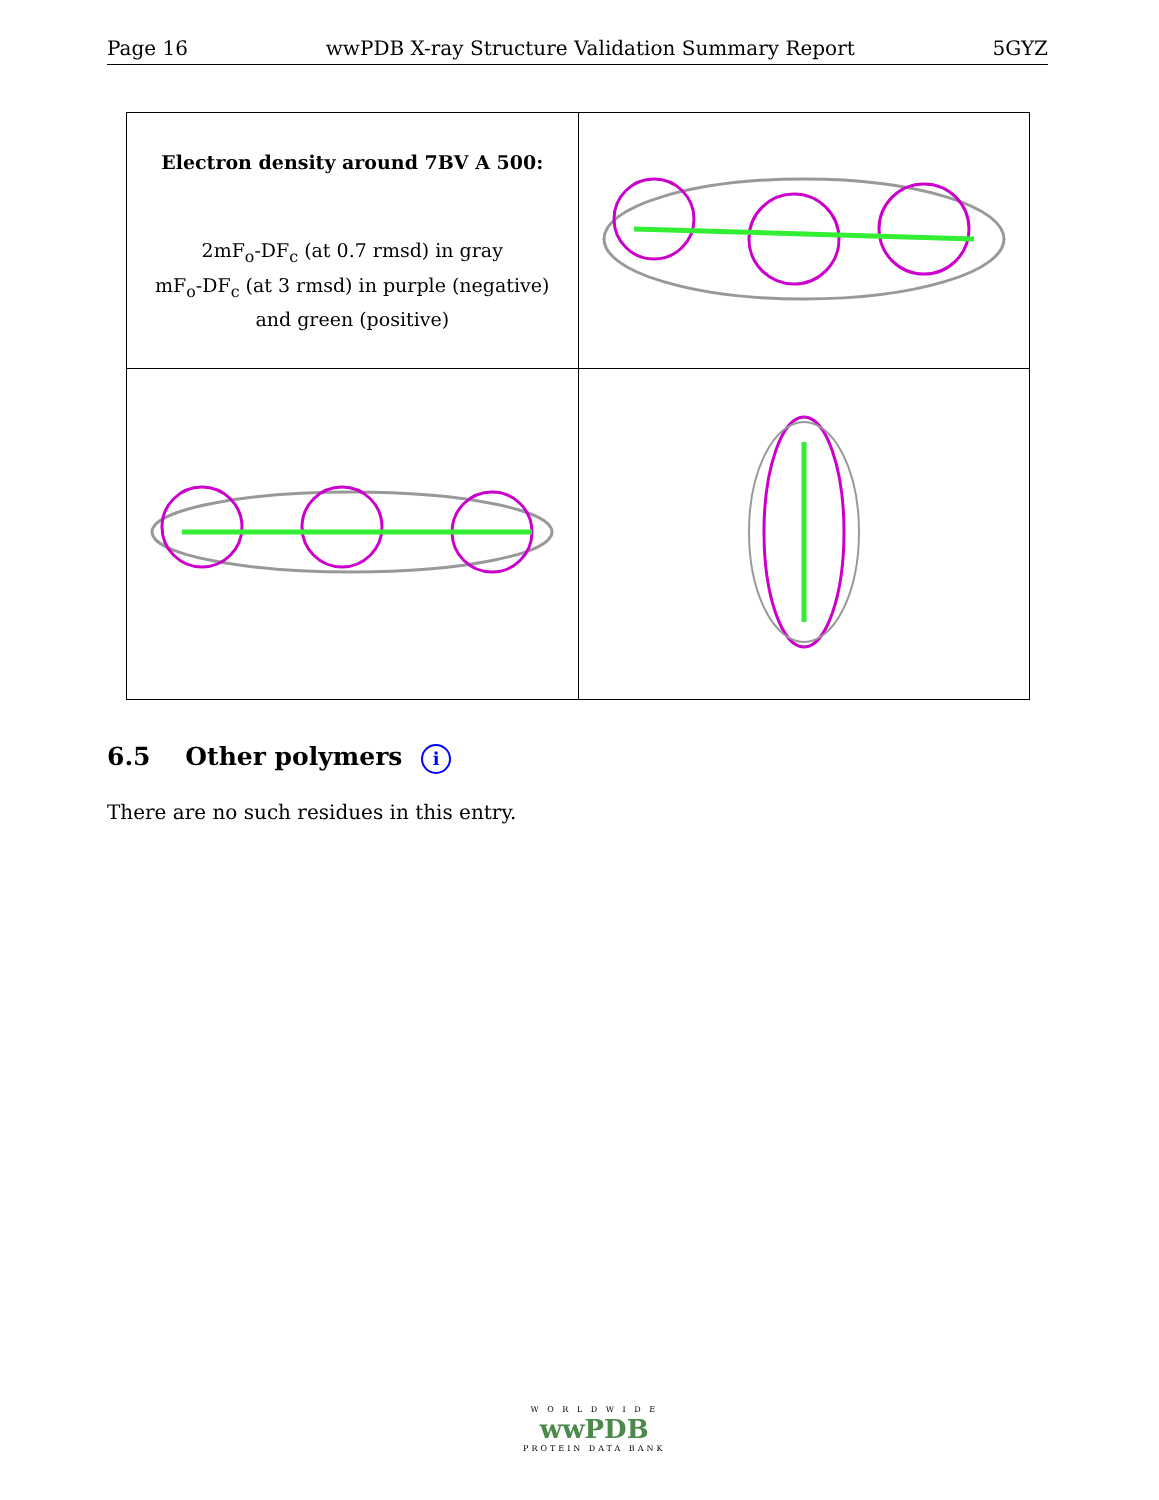Page 16 wwPDB X-ray Structure Validation Summary Report 5GYZ
| Electron density around 7BV A 500: 2mF<sub>o</sub>-DF<sub>c</sub> (at 0.7 rmsd) in gray mF<sub>o</sub>-DF<sub>c</sub> (at 3 rmsd) in purple (negative) and green (positive) | |
6.5 Other polymers i
There are no such residues in this entry.
W O R L D W I D E
wwPDB
PROTEIN DATA BANK